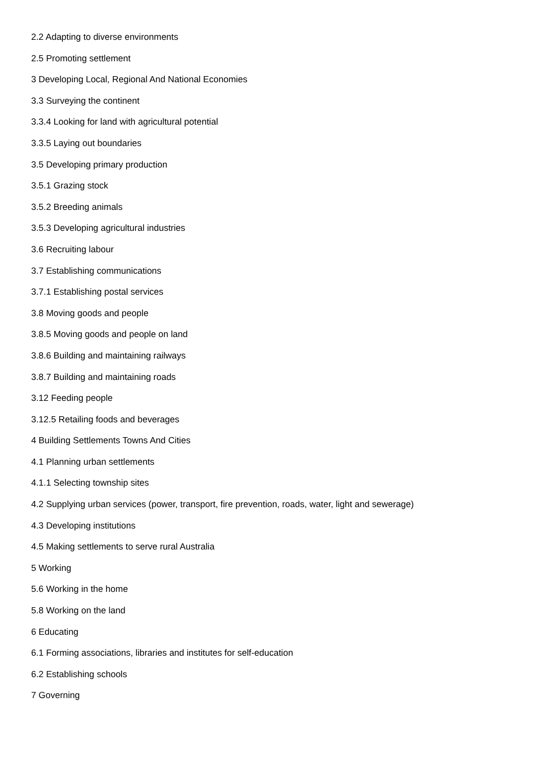2.2 Adapting to diverse environments
2.5 Promoting settlement
3 Developing Local, Regional And National Economies
3.3 Surveying the continent
3.3.4 Looking for land with agricultural potential
3.3.5 Laying out boundaries
3.5 Developing primary production
3.5.1 Grazing stock
3.5.2 Breeding animals
3.5.3 Developing agricultural industries
3.6 Recruiting labour
3.7 Establishing communications
3.7.1 Establishing postal services
3.8 Moving goods and people
3.8.5 Moving goods and people on land
3.8.6 Building and maintaining railways
3.8.7 Building and maintaining roads
3.12 Feeding people
3.12.5 Retailing foods and beverages
4 Building Settlements Towns And Cities
4.1 Planning urban settlements
4.1.1 Selecting township sites
4.2 Supplying urban services (power, transport, fire prevention, roads, water, light and sewerage)
4.3 Developing institutions
4.5 Making settlements to serve rural Australia
5 Working
5.6 Working in the home
5.8 Working on the land
6 Educating
6.1 Forming associations, libraries and institutes for self-education
6.2 Establishing schools
7 Governing